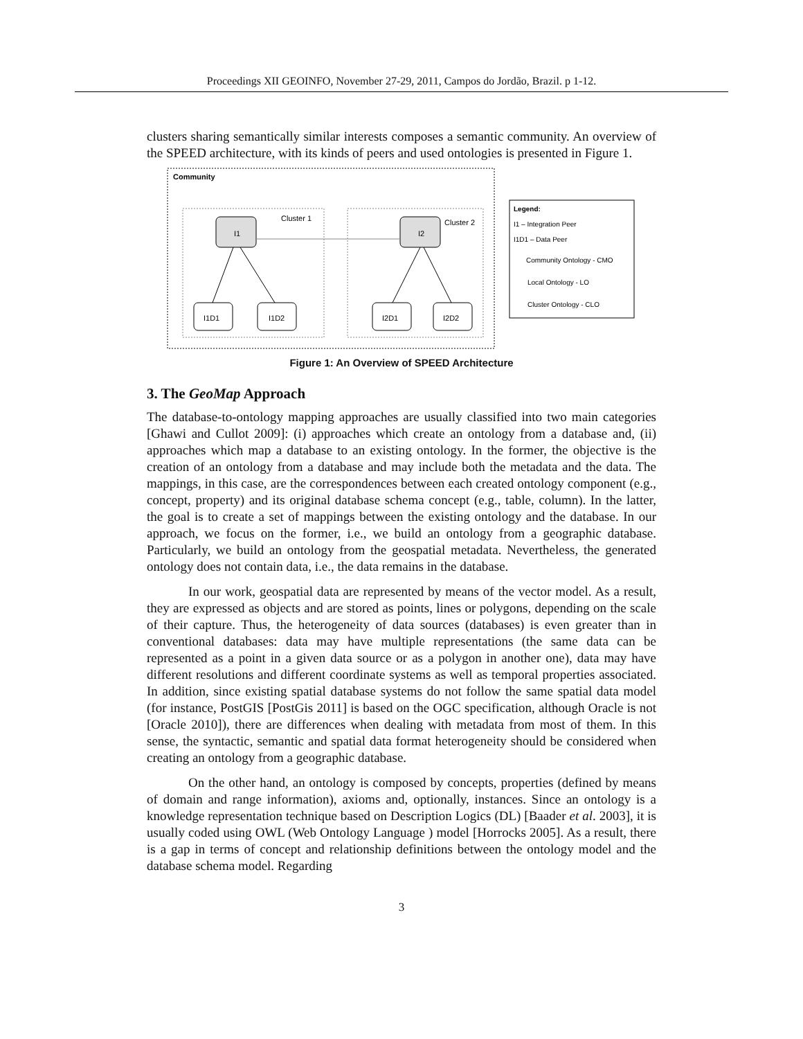Proceedings XII GEOINFO, November 27-29, 2011, Campos do Jordão, Brazil. p 1-12.
clusters sharing semantically similar interests composes a semantic community. An overview of the SPEED architecture, with its kinds of peers and used ontologies is presented in Figure 1.
Community
Cluster 1
Cluster 2
I1
I2
I1D1
I1D2
I2D1
I2D2
Legend:
I1 – Integration Peer
I1D1 – Data Peer
Community Ontology - CMO
Local Ontology - LO
Cluster Ontology - CLO
Figure 1: An Overview of SPEED Architecture
3. The GeoMap Approach
The database-to-ontology mapping approaches are usually classified into two main categories [Ghawi and Cullot 2009]: (i) approaches which create an ontology from a database and, (ii) approaches which map a database to an existing ontology. In the former, the objective is the creation of an ontology from a database and may include both the metadata and the data. The mappings, in this case, are the correspondences between each created ontology component (e.g., concept, property) and its original database schema concept (e.g., table, column). In the latter, the goal is to create a set of mappings between the existing ontology and the database. In our approach, we focus on the former, i.e., we build an ontology from a geographic database. Particularly, we build an ontology from the geospatial metadata. Nevertheless, the generated ontology does not contain data, i.e., the data remains in the database.
In our work, geospatial data are represented by means of the vector model. As a result, they are expressed as objects and are stored as points, lines or polygons, depending on the scale of their capture. Thus, the heterogeneity of data sources (databases) is even greater than in conventional databases: data may have multiple representations (the same data can be represented as a point in a given data source or as a polygon in another one), data may have different resolutions and different coordinate systems as well as temporal properties associated. In addition, since existing spatial database systems do not follow the same spatial data model (for instance, PostGIS [PostGis 2011] is based on the OGC specification, although Oracle is not [Oracle 2010]), there are differences when dealing with metadata from most of them. In this sense, the syntactic, semantic and spatial data format heterogeneity should be considered when creating an ontology from a geographic database.
On the other hand, an ontology is composed by concepts, properties (defined by means of domain and range information), axioms and, optionally, instances. Since an ontology is a knowledge representation technique based on Description Logics (DL) [Baader et al. 2003], it is usually coded using OWL (Web Ontology Language ) model [Horrocks 2005]. As a result, there is a gap in terms of concept and relationship definitions between the ontology model and the database schema model. Regarding
3